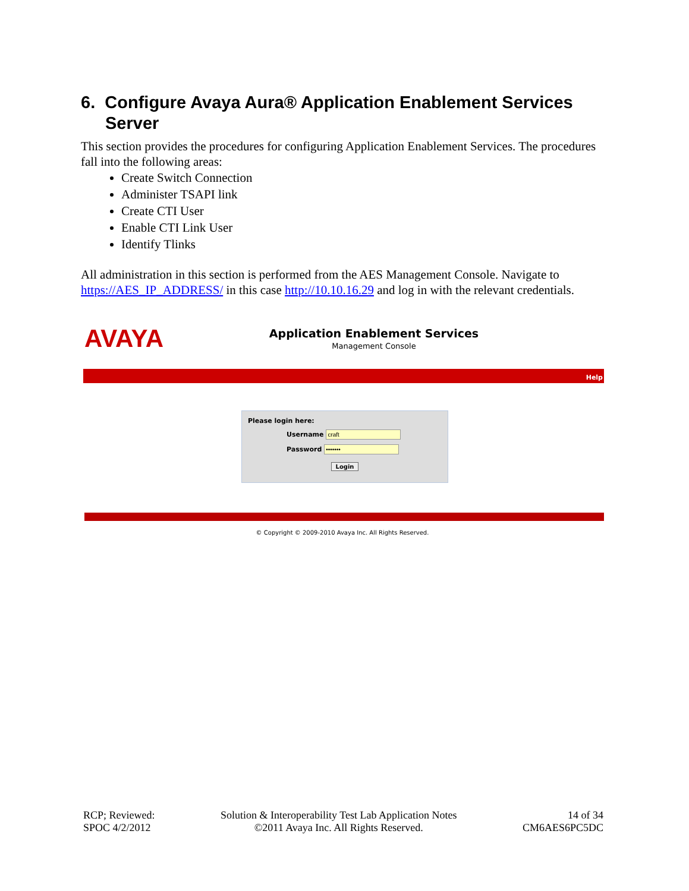6. Configure Avaya Aura® Application Enablement Services Server
This section provides the procedures for configuring Application Enablement Services. The procedures fall into the following areas:
Create Switch Connection
Administer TSAPI link
Create CTI User
Enable CTI Link User
Identify Tlinks
All administration in this section is performed from the AES Management Console. Navigate to https://AES_IP_ADDRESS/ in this case http://10.10.16.29 and log in with the relevant credentials.
AVAYA
Application Enablement Services
Management Console
Help
Please login here:
Username
Password
Login
© Copyright © 2009-2010 Avaya Inc. All Rights Reserved.
RCP; Reviewed:
SPOC 4/2/2012
Solution & Interoperability Test Lab Application Notes
©2011 Avaya Inc. All Rights Reserved.
14 of 34
CM6AES6PC5DC